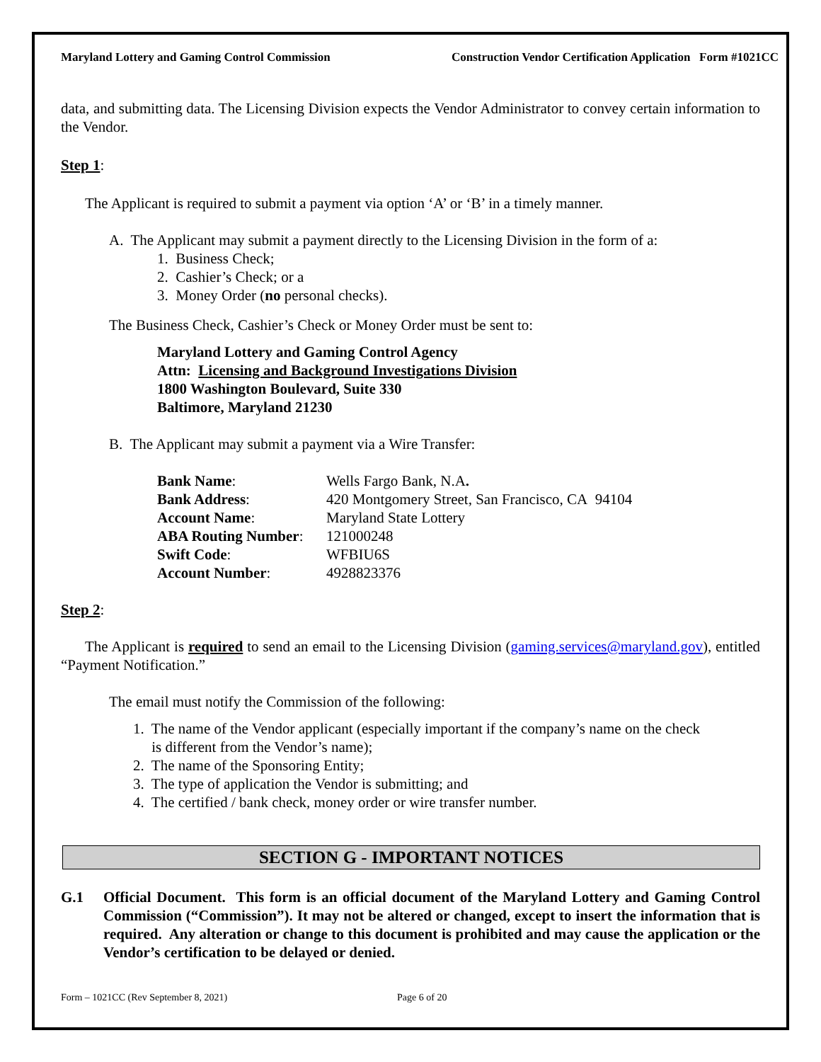Maryland Lottery and Gaming Control Commission Construction Vendor Certification Application Form #1021CC
data, and submitting data. The Licensing Division expects the Vendor Administrator to convey certain information to the Vendor.
Step 1:
The Applicant is required to submit a payment via option ‘A’ or ‘B’ in a timely manner.
A. The Applicant may submit a payment directly to the Licensing Division in the form of a:
1. Business Check;
2. Cashier’s Check; or a
3. Money Order (no personal checks).
The Business Check, Cashier’s Check or Money Order must be sent to:
Maryland Lottery and Gaming Control Agency
Attn: Licensing and Background Investigations Division
1800 Washington Boulevard, Suite 330
Baltimore, Maryland 21230
B. The Applicant may submit a payment via a Wire Transfer:
| Bank Name : | Wells Fargo Bank, N.A . |
| Bank Address : | 420 Montgomery Street, San Francisco, CA 94104 |
| Account Name : | Maryland State Lottery |
| ABA Routing Number : | 121000248 |
| Swift Code : | WFBIU6S |
| Account Number : | 4928823376 |
Step 2:
The Applicant is required to send an email to the Licensing Division (gaming.services@maryland.gov), entitled “Payment Notification.”
The email must notify the Commission of the following:
1. The name of the Vendor applicant (especially important if the company’s name on the check
is different from the Vendor’s name);
2. The name of the Sponsoring Entity;
3. The type of application the Vendor is submitting; and
4. The certified / bank check, money order or wire transfer number.
SECTION G - IMPORTANT NOTICES
G.1 Official Document. This form is an official document of the Maryland Lottery and Gaming Control Commission (“Commission”). It may not be altered or changed, except to insert the information that is required. Any alteration or change to this document is prohibited and may cause the application or the Vendor’s certification to be delayed or denied.
Form – 1021CC (Rev September 8, 2021) Page 6 of 20